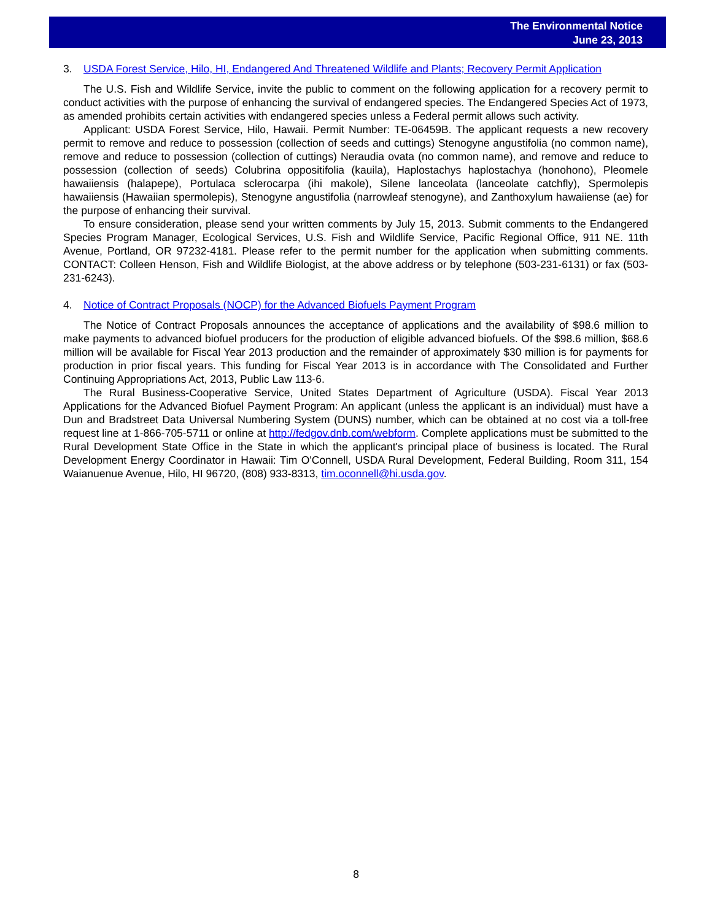The Environmental Notice
June 23, 2013
3. USDA Forest Service, Hilo, HI, Endangered And Threatened Wildlife and Plants; Recovery Permit Application
The U.S. Fish and Wildlife Service, invite the public to comment on the following application for a recovery permit to conduct activities with the purpose of enhancing the survival of endangered species. The Endangered Species Act of 1973, as amended prohibits certain activities with endangered species unless a Federal permit allows such activity.
Applicant: USDA Forest Service, Hilo, Hawaii. Permit Number: TE-06459B. The applicant requests a new recovery permit to remove and reduce to possession (collection of seeds and cuttings) Stenogyne angustifolia (no common name), remove and reduce to possession (collection of cuttings) Neraudia ovata (no common name), and remove and reduce to possession (collection of seeds) Colubrina oppositifolia (kauila), Haplostachys haplostachya (honohono), Pleomele hawaiiensis (halapepe), Portulaca sclerocarpa (ihi makole), Silene lanceolata (lanceolate catchfly), Spermolepis hawaiiensis (Hawaiian spermolepis), Stenogyne angustifolia (narrowleaf stenogyne), and Zanthoxylum hawaiiense (ae) for the purpose of enhancing their survival.
To ensure consideration, please send your written comments by July 15, 2013. Submit comments to the Endangered Species Program Manager, Ecological Services, U.S. Fish and Wildlife Service, Pacific Regional Office, 911 NE. 11th Avenue, Portland, OR 97232-4181. Please refer to the permit number for the application when submitting comments. CONTACT: Colleen Henson, Fish and Wildlife Biologist, at the above address or by telephone (503-231-6131) or fax (503-231-6243).
4. Notice of Contract Proposals (NOCP) for the Advanced Biofuels Payment Program
The Notice of Contract Proposals announces the acceptance of applications and the availability of $98.6 million to make payments to advanced biofuel producers for the production of eligible advanced biofuels. Of the $98.6 million, $68.6 million will be available for Fiscal Year 2013 production and the remainder of approximately $30 million is for payments for production in prior fiscal years. This funding for Fiscal Year 2013 is in accordance with The Consolidated and Further Continuing Appropriations Act, 2013, Public Law 113-6.
The Rural Business-Cooperative Service, United States Department of Agriculture (USDA). Fiscal Year 2013 Applications for the Advanced Biofuel Payment Program: An applicant (unless the applicant is an individual) must have a Dun and Bradstreet Data Universal Numbering System (DUNS) number, which can be obtained at no cost via a toll-free request line at 1-866-705-5711 or online at http://fedgov.dnb.com/webform. Complete applications must be submitted to the Rural Development State Office in the State in which the applicant's principal place of business is located. The Rural Development Energy Coordinator in Hawaii: Tim O'Connell, USDA Rural Development, Federal Building, Room 311, 154 Waianuenue Avenue, Hilo, HI 96720, (808) 933-8313, tim.oconnell@hi.usda.gov.
8